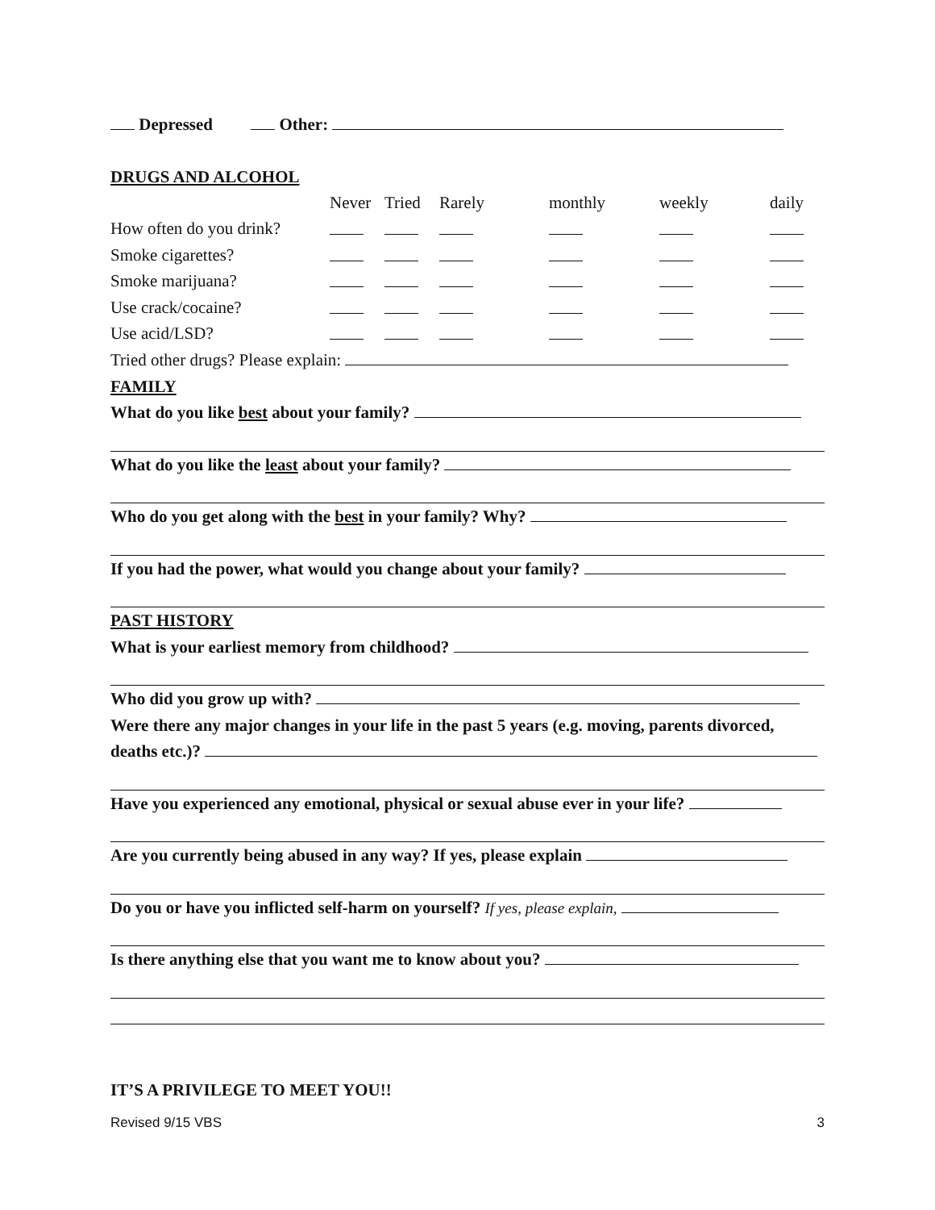Depressed Other:
DRUGS AND ALCOHOL
| | Never | Tried | Rarely | monthly | weekly | daily |
| How often do you drink? | | | | | | |
| Smoke cigarettes? | | | | | | |
| Smoke marijuana? | | | | | | |
| Use crack/cocaine? | | | | | | |
| Use acid/LSD? | | | | | | |
Tried other drugs? Please explain:
FAMILY
What do you like best about your family?
What do you like the least about your family?
Who do you get along with the best in your family? Why?
If you had the power, what would you change about your family?
PAST HISTORY
What is your earliest memory from childhood?
Who did you grow up with?
Were there any major changes in your life in the past 5 years (e.g. moving, parents divorced,
deaths etc.)?
Have you experienced any emotional, physical or sexual abuse ever in your life?
Are you currently being abused in any way? If yes, please explain
Do you or have you inflicted self-harm on yourself? If yes, please explain,
Is there anything else that you want me to know about you?
IT’S A PRIVILEGE TO MEET YOU!!
Revised 9/15 VBS 3